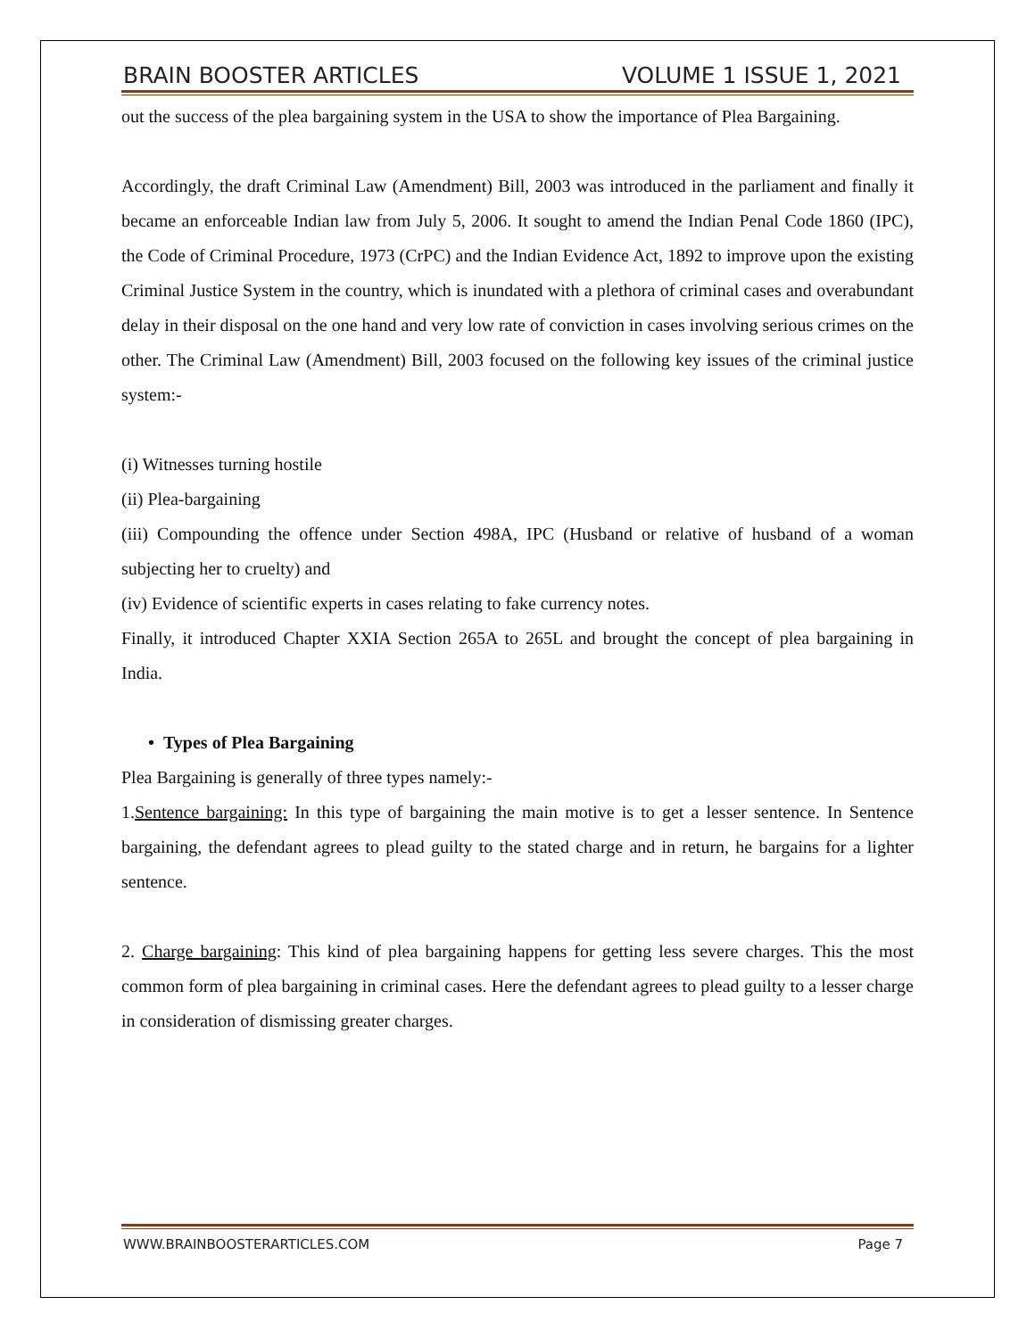BRAIN BOOSTER ARTICLES VOLUME 1 ISSUE 1, 2021
out the success of the plea bargaining system in the USA to show the importance of Plea Bargaining.
Accordingly, the draft Criminal Law (Amendment) Bill, 2003 was introduced in the parliament and finally it became an enforceable Indian law from July 5, 2006. It sought to amend the Indian Penal Code 1860 (IPC), the Code of Criminal Procedure, 1973 (CrPC) and the Indian Evidence Act, 1892 to improve upon the existing Criminal Justice System in the country, which is inundated with a plethora of criminal cases and overabundant delay in their disposal on the one hand and very low rate of conviction in cases involving serious crimes on the other. The Criminal Law (Amendment) Bill, 2003 focused on the following key issues of the criminal justice system:-
(i) Witnesses turning hostile
(ii) Plea-bargaining
(iii) Compounding the offence under Section 498A, IPC (Husband or relative of husband of a woman subjecting her to cruelty) and
(iv) Evidence of scientific experts in cases relating to fake currency notes.
Finally, it introduced Chapter XXIA Section 265A to 265L and brought the concept of plea bargaining in India.
• Types of Plea Bargaining
Plea Bargaining is generally of three types namely:-
1.Sentence bargaining: In this type of bargaining the main motive is to get a lesser sentence. In Sentence bargaining, the defendant agrees to plead guilty to the stated charge and in return, he bargains for a lighter sentence.
2. Charge bargaining: This kind of plea bargaining happens for getting less severe charges. This the most common form of plea bargaining in criminal cases. Here the defendant agrees to plead guilty to a lesser charge in consideration of dismissing greater charges.
WWW.BRAINBOOSTERARTICLES.COM Page 7